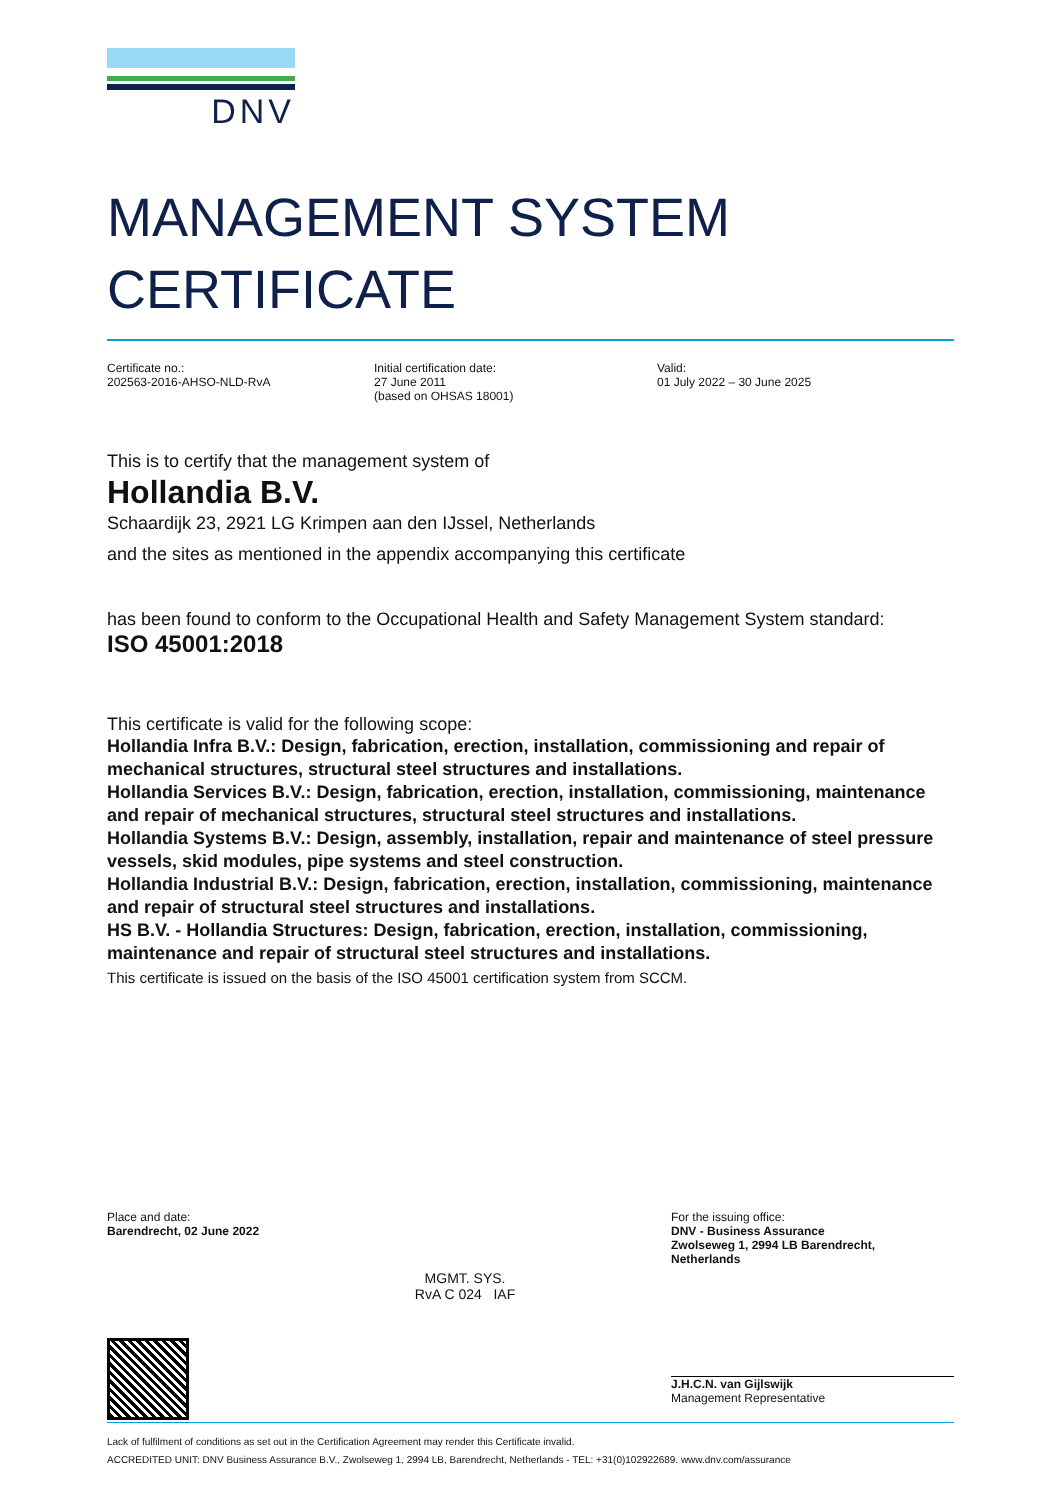DNV
MANAGEMENT SYSTEM
CERTIFICATE
Certificate no.:
202563-2016-AHSO-NLD-RvA
Initial certification date:
27 June 2011
(based on OHSAS 18001)
Valid:
01 July 2022 – 30 June 2025
This is to certify that the management system of
Hollandia B.V.
Schaardijk 23, 2921 LG Krimpen aan den IJssel, Netherlands
and the sites as mentioned in the appendix accompanying this certificate
has been found to conform to the Occupational Health and Safety Management System standard:
ISO 45001:2018
This certificate is valid for the following scope:
Hollandia Infra B.V.: Design, fabrication, erection, installation, commissioning and repair of mechanical structures, structural steel structures and installations.
Hollandia Services B.V.: Design, fabrication, erection, installation, commissioning, maintenance and repair of mechanical structures, structural steel structures and installations.
Hollandia Systems B.V.: Design, assembly, installation, repair and maintenance of steel pressure vessels, skid modules, pipe systems and steel construction.
Hollandia Industrial B.V.: Design, fabrication, erection, installation, commissioning, maintenance and repair of structural steel structures and installations.
HS B.V. - Hollandia Structures: Design, fabrication, erection, installation, commissioning, maintenance and repair of structural steel structures and installations.
This certificate is issued on the basis of the ISO 45001 certification system from SCCM.
Place and date:
Barendrecht, 02 June 2022
MGMT. SYS.
RvA C 024 IAF
For the issuing office:
DNV - Business Assurance
Zwolseweg 1, 2994 LB Barendrecht,
Netherlands
J.H.C.N. van Gijlswijk
Management Representative
Lack of fulfilment of conditions as set out in the Certification Agreement may render this Certificate invalid.
ACCREDITED UNIT: DNV Business Assurance B.V., Zwolseweg 1, 2994 LB, Barendrecht, Netherlands - TEL: +31(0)102922689. www.dnv.com/assurance